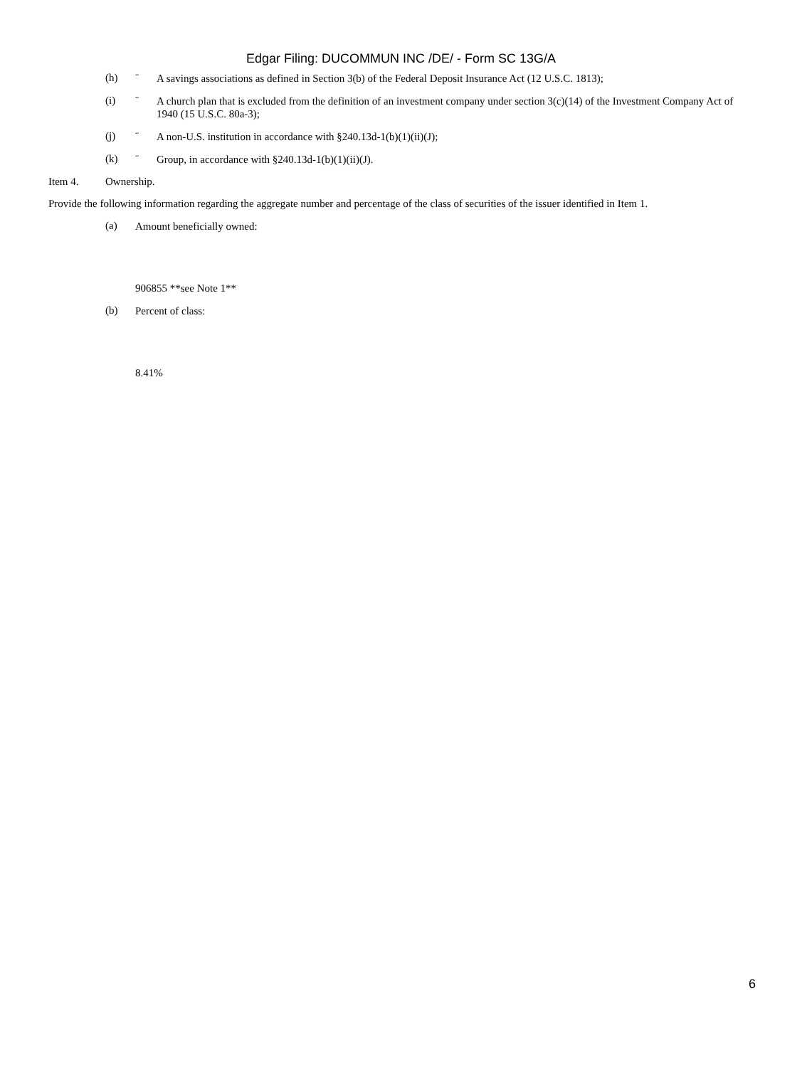Edgar Filing: DUCOMMUN INC /DE/ - Form SC 13G/A
(h) ¨
A savings associations as defined in Section 3(b) of the Federal Deposit Insurance Act (12 U.S.C. 1813);
(i) ¨
A church plan that is excluded from the definition of an investment company under section 3(c)(14) of the Investment Company Act of 1940 (15 U.S.C. 80a-3);
(j) ¨
A non-U.S. institution in accordance with §240.13d-1(b)(1)(ii)(J);
(k) ¨
Group, in accordance with §240.13d-1(b)(1)(ii)(J).
Item 4. Ownership.
Provide the following information regarding the aggregate number and percentage of the class of securities of the issuer identified in Item 1.
(a)
Amount beneficially owned:
906855 **see Note 1**
(b)
Percent of class:
8.41%
6